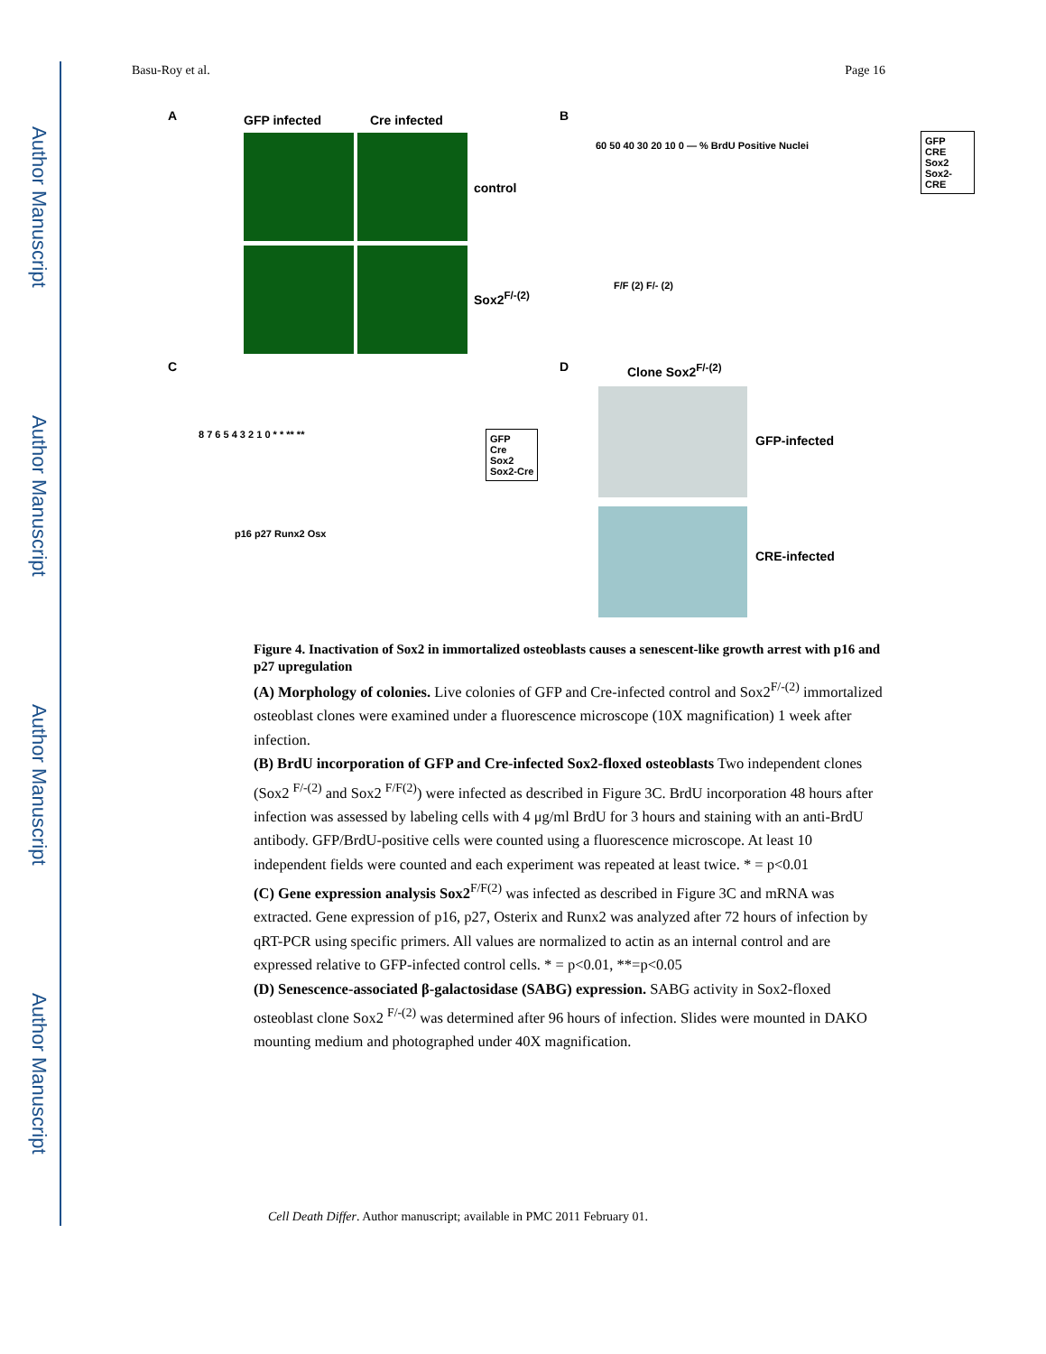Author Manuscript
Author Manuscript
Author Manuscript
Author Manuscript
Basu-Roy et al. Page 16
A GFP infected Cre infected
control
Sox2<sup>F/-(2)</sup>
B
60 50 40 30 20 10 0 — % BrdU Positive Nuclei
F/F (2) F/- (2)
GFP
CRE
Sox2
Sox2-CRE
C
8 7 6 5 4 3 2 1 0 * * ** **
p16 p27 Runx2 Osx
GFP
Cre
Sox2
Sox2-Cre
D Clone Sox2<sup>F/-(2)</sup>
GFP-infected
CRE-infected
Figure 4. Inactivation of Sox2 in immortalized osteoblasts causes a senescent-like growth arrest with p16 and p27 upregulation
(A) Morphology of colonies. Live colonies of GFP and Cre-infected control and Sox2<sup>F/-(2)</sup> immortalized osteoblast clones were examined under a fluorescence microscope (10X magnification) 1 week after infection.
(B) BrdU incorporation of GFP and Cre-infected Sox2-floxed osteoblasts Two independent clones (Sox2 <sup>F/-(2)</sup> and Sox2 <sup>F/F(2)</sup>) were infected as described in Figure 3C. BrdU incorporation 48 hours after infection was assessed by labeling cells with 4 μg/ml BrdU for 3 hours and staining with an anti-BrdU antibody. GFP/BrdU-positive cells were counted using a fluorescence microscope. At least 10 independent fields were counted and each experiment was repeated at least twice. * = p<0.01
(C) Gene expression analysis Sox2<sup>F/F(2)</sup> was infected as described in Figure 3C and mRNA was extracted. Gene expression of p16, p27, Osterix and Runx2 was analyzed after 72 hours of infection by qRT-PCR using specific primers. All values are normalized to actin as an internal control and are expressed relative to GFP-infected control cells. * = p<0.01, **=p<0.05
(D) Senescence-associated β-galactosidase (SABG) expression. SABG activity in Sox2-floxed osteoblast clone Sox2 <sup>F/-(2)</sup> was determined after 96 hours of infection. Slides were mounted in DAKO mounting medium and photographed under 40X magnification.
Cell Death Differ. Author manuscript; available in PMC 2011 February 01.